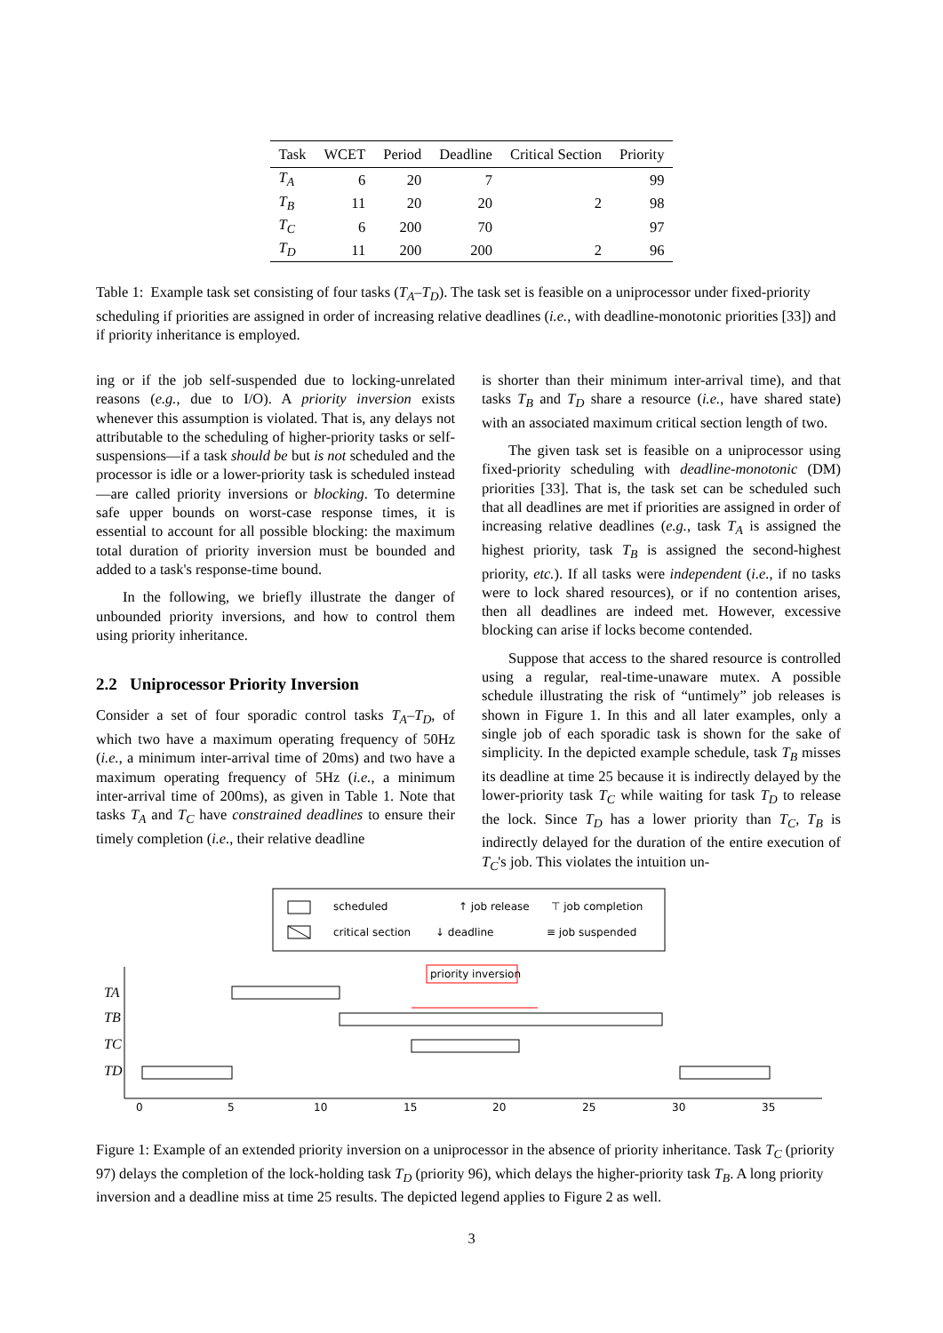| Task | WCET | Period | Deadline | Critical Section | Priority |
| --- | --- | --- | --- | --- | --- |
| T<sub>A</sub> | 6 | 20 | 7 | | 99 |
| T<sub>B</sub> | 11 | 20 | 20 | 2 | 98 |
| T<sub>C</sub> | 6 | 200 | 70 | | 97 |
| T<sub>D</sub> | 11 | 200 | 200 | 2 | 96 |
Table 1: Example task set consisting of four tasks (T<sub>A</sub>–T<sub>D</sub>). The task set is feasible on a uniprocessor under fixed-priority scheduling if priorities are assigned in order of increasing relative deadlines (i.e., with deadline-monotonic priorities [33]) and if priority inheritance is employed.
ing or if the job self-suspended due to locking-unrelated reasons (e.g., due to I/O). A priority inversion exists whenever this assumption is violated. That is, any delays not attributable to the scheduling of higher-priority tasks or self-suspensions—if a task should be but is not scheduled and the processor is idle or a lower-priority task is scheduled instead—are called priority inversions or blocking. To determine safe upper bounds on worst-case response times, it is essential to account for all possible blocking: the maximum total duration of priority inversion must be bounded and added to a task's response-time bound.
In the following, we briefly illustrate the danger of unbounded priority inversions, and how to control them using priority inheritance.
2.2 Uniprocessor Priority Inversion
Consider a set of four sporadic control tasks T<sub>A</sub>–T<sub>D</sub>, of which two have a maximum operating frequency of 50Hz (i.e., a minimum inter-arrival time of 20ms) and two have a maximum operating frequency of 5Hz (i.e., a minimum inter-arrival time of 200ms), as given in Table 1. Note that tasks T<sub>A</sub> and T<sub>C</sub> have constrained deadlines to ensure their timely completion (i.e., their relative deadline
is shorter than their minimum inter-arrival time), and that tasks T<sub>B</sub> and T<sub>D</sub> share a resource (i.e., have shared state) with an associated maximum critical section length of two.
The given task set is feasible on a uniprocessor using fixed-priority scheduling with deadline-monotonic (DM) priorities [33]. That is, the task set can be scheduled such that all deadlines are met if priorities are assigned in order of increasing relative deadlines (e.g., task T<sub>A</sub> is assigned the highest priority, task T<sub>B</sub> is assigned the second-highest priority, etc.). If all tasks were independent (i.e., if no tasks were to lock shared resources), or if no contention arises, then all deadlines are indeed met. However, excessive blocking can arise if locks become contended.
Suppose that access to the shared resource is controlled using a regular, real-time-unaware mutex. A possible schedule illustrating the risk of “untimely” job releases is shown in Figure 1. In this and all later examples, only a single job of each sporadic task is shown for the sake of simplicity. In the depicted example schedule, task T<sub>B</sub> misses its deadline at time 25 because it is indirectly delayed by the lower-priority task T<sub>C</sub> while waiting for task T<sub>D</sub> to release the lock. Since T<sub>D</sub> has a lower priority than T<sub>C</sub>, T<sub>B</sub> is indirectly delayed for the duration of the entire execution of T<sub>C</sub>'s job. This violates the intuition un-
scheduled
↑ job release
⊤ job completion
critical section
↓ deadline
≡ job suspended
priority inversion
TA
TB
TC
TD
0
5
10
15
20
25
30
35
Figure 1: Example of an extended priority inversion on a uniprocessor in the absence of priority inheritance. Task T<sub>C</sub> (priority 97) delays the completion of the lock-holding task T<sub>D</sub> (priority 96), which delays the higher-priority task T<sub>B</sub>. A long priority inversion and a deadline miss at time 25 results. The depicted legend applies to Figure 2 as well.
3